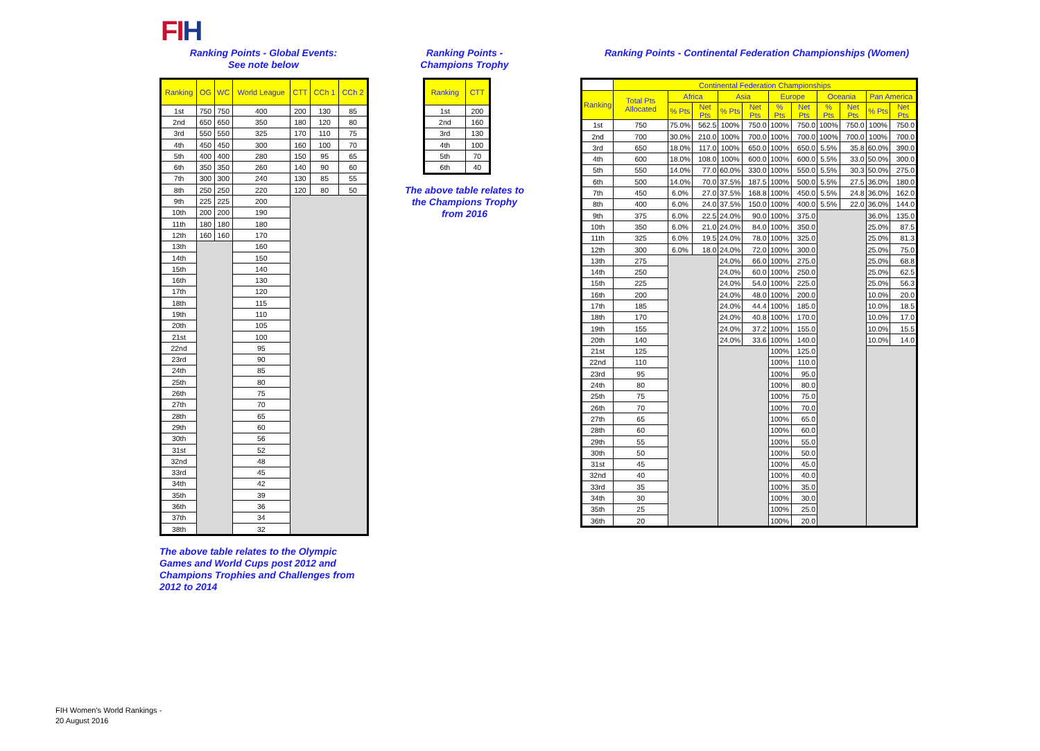FIH
Ranking Points - Global Events:
See note below
| Ranking | OG | WC | World League | CTT | CCh 1 | CCh 2 |
| --- | --- | --- | --- | --- | --- | --- |
| 1st | 750 | 750 | 400 | 200 | 130 | 85 |
| 2nd | 650 | 650 | 350 | 180 | 120 | 80 |
| 3rd | 550 | 550 | 325 | 170 | 110 | 75 |
| 4th | 450 | 450 | 300 | 160 | 100 | 70 |
| 5th | 400 | 400 | 280 | 150 | 95 | 65 |
| 6th | 350 | 350 | 260 | 140 | 90 | 60 |
| 7th | 300 | 300 | 240 | 130 | 85 | 55 |
| 8th | 250 | 250 | 220 | 120 | 80 | 50 |
| 9th | 225 | 225 | 200 | | | |
| 10th | 200 | 200 | 190 | | | |
| 11th | 180 | 180 | 180 | | | |
| 12th | 160 | 160 | 170 | | | |
| 13th | | | 160 | | | |
| 14th | | | 150 | | | |
| 15th | | | 140 | | | |
| 16th | | | 130 | | | |
| 17th | | | 120 | | | |
| 18th | | | 115 | | | |
| 19th | | | 110 | | | |
| 20th | | | 105 | | | |
| 21st | | | 100 | | | |
| 22nd | | | 95 | | | |
| 23rd | | | 90 | | | |
| 24th | | | 85 | | | |
| 25th | | | 80 | | | |
| 26th | | | 75 | | | |
| 27th | | | 70 | | | |
| 28th | | | 65 | | | |
| 29th | | | 60 | | | |
| 30th | | | 56 | | | |
| 31st | | | 52 | | | |
| 32nd | | | 48 | | | |
| 33rd | | | 45 | | | |
| 34th | | | 42 | | | |
| 35th | | | 39 | | | |
| 36th | | | 36 | | | |
| 37th | | | 34 | | | |
| 38th | | | 32 | | | |
The above table relates to the Olympic Games and World Cups post 2012 and Champions Trophies and Challenges from 2012 to 2014
Ranking Points -
Champions Trophy
| Ranking | CTT |
| --- | --- |
| 1st | 200 |
| 2nd | 160 |
| 3rd | 130 |
| 4th | 100 |
| 5th | 70 |
| 6th | 40 |
The above table relates to the Champions Trophy from 2016
Ranking Points - Continental Federation Championships (Women)
| | Continental Federation Championships | | | | | | | | | | |
| Ranking | Total Pts Allocated | Africa | | Asia | | Europe | | Oceania | | Pan America | |
| | | % Pts | Net Pts | % Pts | Net Pts | % Pts | Net Pts | % Pts | Net Pts | % Pts | Net Pts |
| 1st | 750 | 75.0% | 562.5 | 100% | 750.0 | 100% | 750.0 | 100% | 750.0 | 100% | 750.0 |
| 2nd | 700 | 30.0% | 210.0 | 100% | 700.0 | 100% | 700.0 | 100% | 700.0 | 100% | 700.0 |
| 3rd | 650 | 18.0% | 117.0 | 100% | 650.0 | 100% | 650.0 | 5.5% | 35.8 | 60.0% | 390.0 |
| 4th | 600 | 18.0% | 108.0 | 100% | 600.0 | 100% | 600.0 | 5.5% | 33.0 | 50.0% | 300.0 |
| 5th | 550 | 14.0% | 77.0 | 60.0% | 330.0 | 100% | 550.0 | 5.5% | 30.3 | 50.0% | 275.0 |
| 6th | 500 | 14.0% | 70.0 | 37.5% | 187.5 | 100% | 500.0 | 5.5% | 27.5 | 36.0% | 180.0 |
| 7th | 450 | 6.0% | 27.0 | 37.5% | 168.8 | 100% | 450.0 | 5.5% | 24.8 | 36.0% | 162.0 |
| 8th | 400 | 6.0% | 24.0 | 37.5% | 150.0 | 100% | 400.0 | 5.5% | 22.0 | 36.0% | 144.0 |
| 9th | 375 | 6.0% | 22.5 | 24.0% | 90.0 | 100% | 375.0 | | | 36.0% | 135.0 |
| 10th | 350 | 6.0% | 21.0 | 24.0% | 84.0 | 100% | 350.0 | | | 25.0% | 87.5 |
| 11th | 325 | 6.0% | 19.5 | 24.0% | 78.0 | 100% | 325.0 | | | 25.0% | 81.3 |
| 12th | 300 | 6.0% | 18.0 | 24.0% | 72.0 | 100% | 300.0 | | | 25.0% | 75.0 |
| 13th | 275 | | | 24.0% | 66.0 | 100% | 275.0 | | | 25.0% | 68.8 |
| 14th | 250 | | | 24.0% | 60.0 | 100% | 250.0 | | | 25.0% | 62.5 |
| 15th | 225 | | | 24.0% | 54.0 | 100% | 225.0 | | | 25.0% | 56.3 |
| 16th | 200 | | | 24.0% | 48.0 | 100% | 200.0 | | | 10.0% | 20.0 |
| 17th | 185 | | | 24.0% | 44.4 | 100% | 185.0 | | | 10.0% | 18.5 |
| 18th | 170 | | | 24.0% | 40.8 | 100% | 170.0 | | | 10.0% | 17.0 |
| 19th | 155 | | | 24.0% | 37.2 | 100% | 155.0 | | | 10.0% | 15.5 |
| 20th | 140 | | | 24.0% | 33.6 | 100% | 140.0 | | | 10.0% | 14.0 |
| 21st | 125 | | | | | 100% | 125.0 | | | | |
| 22nd | 110 | | | | | 100% | 110.0 | | | | |
| 23rd | 95 | | | | | 100% | 95.0 | | | | |
| 24th | 80 | | | | | 100% | 80.0 | | | | |
| 25th | 75 | | | | | 100% | 75.0 | | | | |
| 26th | 70 | | | | | 100% | 70.0 | | | | |
| 27th | 65 | | | | | 100% | 65.0 | | | | |
| 28th | 60 | | | | | 100% | 60.0 | | | | |
| 29th | 55 | | | | | 100% | 55.0 | | | | |
| 30th | 50 | | | | | 100% | 50.0 | | | | |
| 31st | 45 | | | | | 100% | 45.0 | | | | |
| 32nd | 40 | | | | | 100% | 40.0 | | | | |
| 33rd | 35 | | | | | 100% | 35.0 | | | | |
| 34th | 30 | | | | | 100% | 30.0 | | | | |
| 35th | 25 | | | | | 100% | 25.0 | | | | |
| 36th | 20 | | | | | 100% | 20.0 | | | | |
FIH Women's World Rankings -
20 August 2016